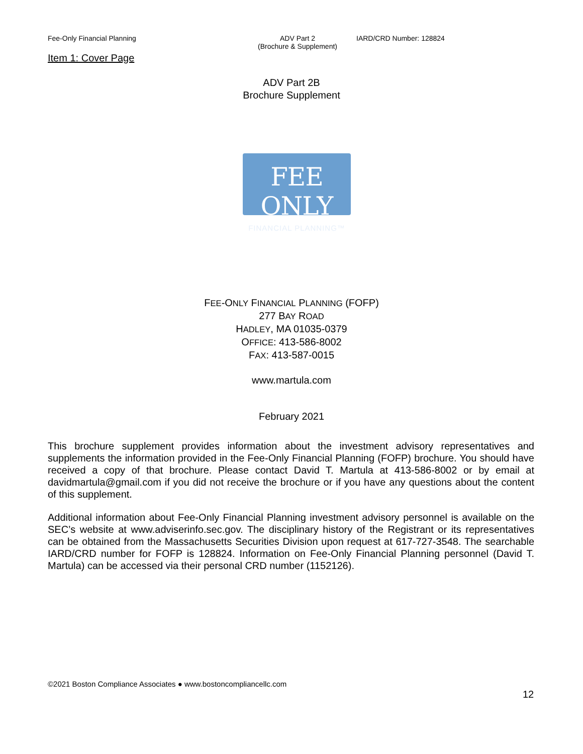Fee-Only Financial Planning ADV Part 2
(Brochure & Supplement)
IARD/CRD Number: 128824
Item 1: Cover Page
ADV Part 2B
Brochure Supplement
FEE ONLY
FINANCIAL PLANNING™
FEE-ONLY FINANCIAL PLANNING (FOFP)
277 BAY ROAD
HADLEY, MA 01035-0379
OFFICE: 413-586-8002
FAX: 413-587-0015
www.martula.com
February 2021
This brochure supplement provides information about the investment advisory representatives and supplements the information provided in the Fee-Only Financial Planning (FOFP) brochure. You should have received a copy of that brochure. Please contact David T. Martula at 413-586-8002 or by email at davidmartula@gmail.com if you did not receive the brochure or if you have any questions about the content of this supplement.
Additional information about Fee-Only Financial Planning investment advisory personnel is available on the SEC’s website at www.adviserinfo.sec.gov. The disciplinary history of the Registrant or its representatives can be obtained from the Massachusetts Securities Division upon request at 617-727-3548. The searchable IARD/CRD number for FOFP is 128824. Information on Fee-Only Financial Planning personnel (David T. Martula) can be accessed via their personal CRD number (1152126).
©2021 Boston Compliance Associates ● www.bostoncompliancellc.com
12